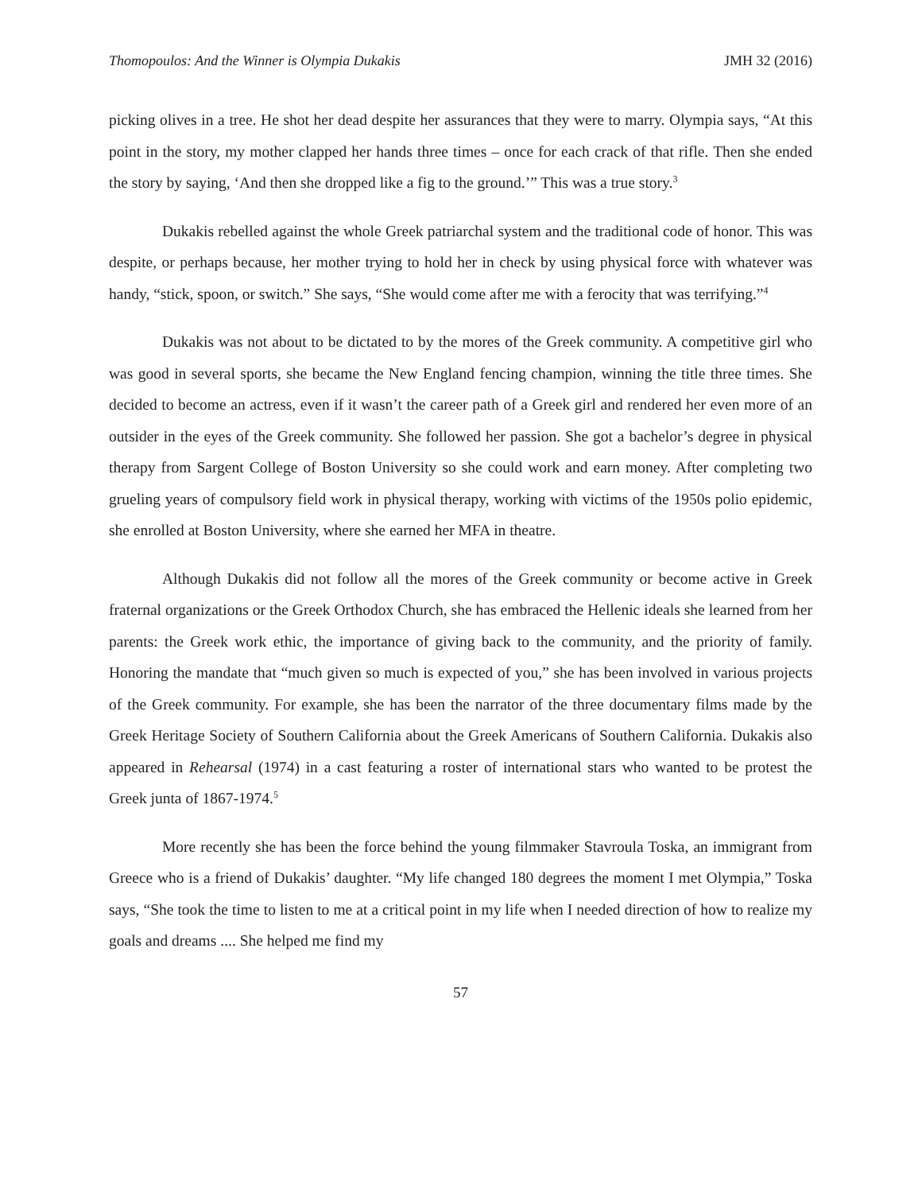Thomopoulos: And the Winner is Olympia Dukakis JMH 32 (2016)
picking olives in a tree. He shot her dead despite her assurances that they were to marry. Olympia says, “At this point in the story, my mother clapped her hands three times – once for each crack of that rifle. Then she ended the story by saying, ‘And then she dropped like a fig to the ground.’” This was a true story.<sup>3</sup>
Dukakis rebelled against the whole Greek patriarchal system and the traditional code of honor. This was despite, or perhaps because, her mother trying to hold her in check by using physical force with whatever was handy, “stick, spoon, or switch.” She says, “She would come after me with a ferocity that was terrifying.”<sup>4</sup>
Dukakis was not about to be dictated to by the mores of the Greek community. A competitive girl who was good in several sports, she became the New England fencing champion, winning the title three times. She decided to become an actress, even if it wasn’t the career path of a Greek girl and rendered her even more of an outsider in the eyes of the Greek community. She followed her passion. She got a bachelor’s degree in physical therapy from Sargent College of Boston University so she could work and earn money. After completing two grueling years of compulsory field work in physical therapy, working with victims of the 1950s polio epidemic, she enrolled at Boston University, where she earned her MFA in theatre.
Although Dukakis did not follow all the mores of the Greek community or become active in Greek fraternal organizations or the Greek Orthodox Church, she has embraced the Hellenic ideals she learned from her parents: the Greek work ethic, the importance of giving back to the community, and the priority of family. Honoring the mandate that “much given so much is expected of you,” she has been involved in various projects of the Greek community. For example, she has been the narrator of the three documentary films made by the Greek Heritage Society of Southern California about the Greek Americans of Southern California. Dukakis also appeared in Rehearsal (1974) in a cast featuring a roster of international stars who wanted to be protest the Greek junta of 1867-1974.<sup>5</sup>
More recently she has been the force behind the young filmmaker Stavroula Toska, an immigrant from Greece who is a friend of Dukakis’ daughter. “My life changed 180 degrees the moment I met Olympia,” Toska says, “She took the time to listen to me at a critical point in my life when I needed direction of how to realize my goals and dreams .... She helped me find my
57